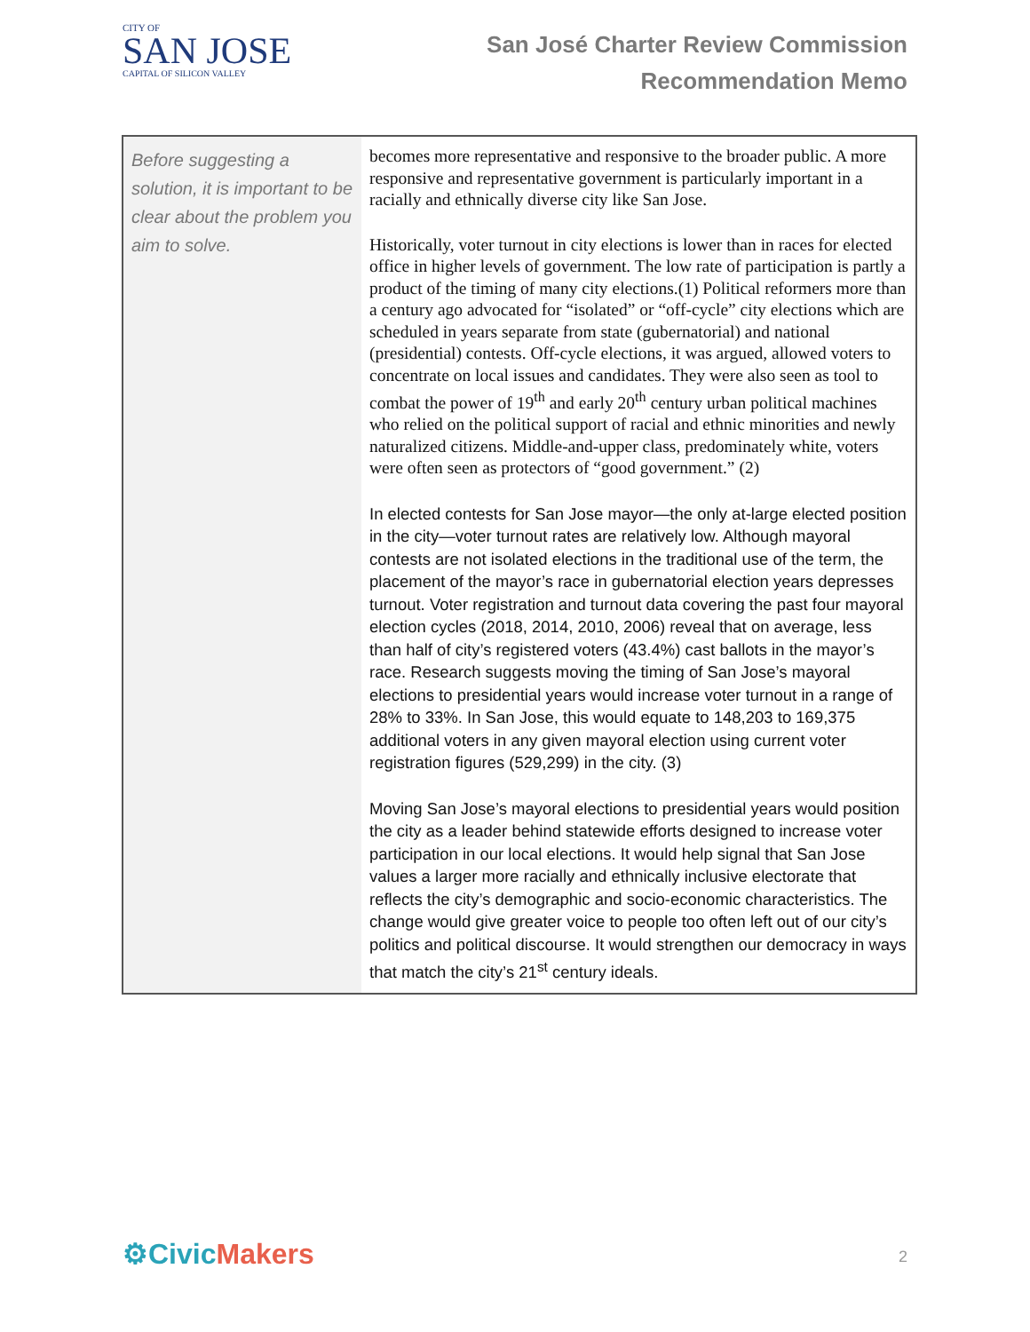CITY OF
SAN JOSE
CAPITAL OF SILICON VALLEY
San José Charter Review Commission
Recommendation Memo
| Before suggesting a solution, it is important to be clear about the problem you aim to solve. | becomes more representative and responsive to the broader public. A more responsive and representative government is particularly important in a racially and ethnically diverse city like San Jose. Historically, voter turnout in city elections is lower than in races for elected office in higher levels of government. The low rate of participation is partly a product of the timing of many city elections.(1) Political reformers more than a century ago advocated for “isolated” or “off-cycle” city elections which are scheduled in years separate from state (gubernatorial) and national (presidential) contests. Off-cycle elections, it was argued, allowed voters to concentrate on local issues and candidates. They were also seen as tool to combat the power of 19<sup>th</sup> and early 20<sup>th</sup> century urban political machines who relied on the political support of racial and ethnic minorities and newly naturalized citizens. Middle-and-upper class, predominately white, voters were often seen as protectors of “good government.” (2) In elected contests for San Jose mayor—the only at-large elected position in the city—voter turnout rates are relatively low. Although mayoral contests are not isolated elections in the traditional use of the term, the placement of the mayor’s race in gubernatorial election years depresses turnout. Voter registration and turnout data covering the past four mayoral election cycles (2018, 2014, 2010, 2006) reveal that on average, less than half of city’s registered voters (43.4%) cast ballots in the mayor’s race. Research suggests moving the timing of San Jose’s mayoral elections to presidential years would increase voter turnout in a range of 28% to 33%. In San Jose, this would equate to 148,203 to 169,375 additional voters in any given mayoral election using current voter registration figures (529,299) in the city. (3) Moving San Jose’s mayoral elections to presidential years would position the city as a leader behind statewide efforts designed to increase voter participation in our local elections. It would help signal that San Jose values a larger more racially and ethnically inclusive electorate that reflects the city’s demographic and socio-economic characteristics. The change would give greater voice to people too often left out of our city’s politics and political discourse. It would strengthen our democracy in ways that match the city’s 21<sup>st</sup> century ideals. |
⚙CivicMakers 2